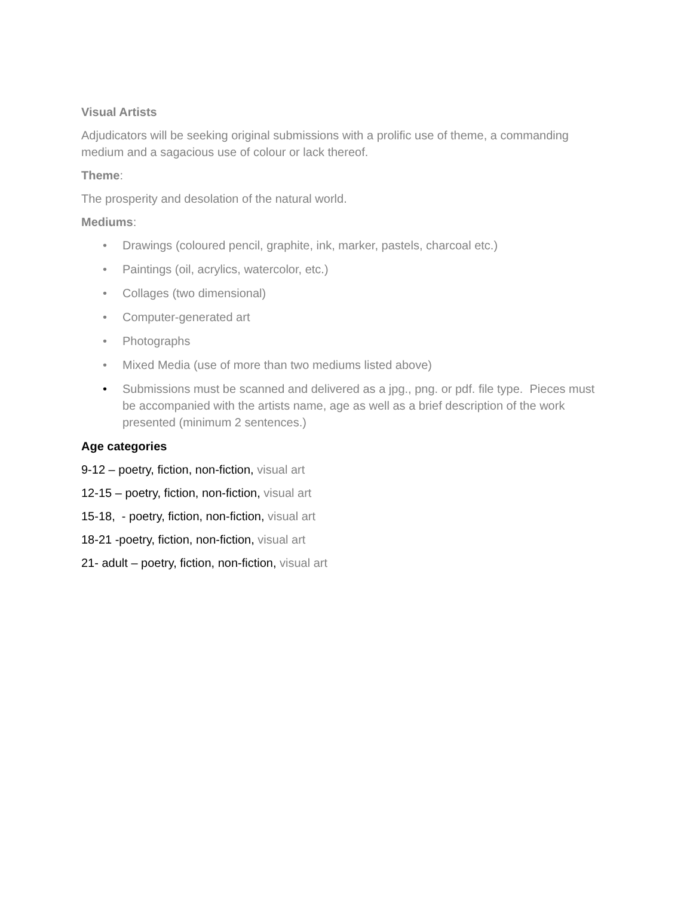Visual Artists
Adjudicators will be seeking original submissions with a prolific use of theme, a commanding medium and a sagacious use of colour or lack thereof.
Theme:
The prosperity and desolation of the natural world.
Mediums:
• Drawings (coloured pencil, graphite, ink, marker, pastels, charcoal etc.)
• Paintings (oil, acrylics, watercolor, etc.)
• Collages (two dimensional)
• Computer-generated art
• Photographs
• Mixed Media (use of more than two mediums listed above)
• Submissions must be scanned and delivered as a jpg., png. or pdf. file type. Pieces must be accompanied with the artists name, age as well as a brief description of the work presented (minimum 2 sentences.)
Age categories
9-12 – poetry, fiction, non-fiction, visual art
12-15 – poetry, fiction, non-fiction, visual art
15-18, - poetry, fiction, non-fiction, visual art
18-21 -poetry, fiction, non-fiction, visual art
21- adult – poetry, fiction, non-fiction, visual art